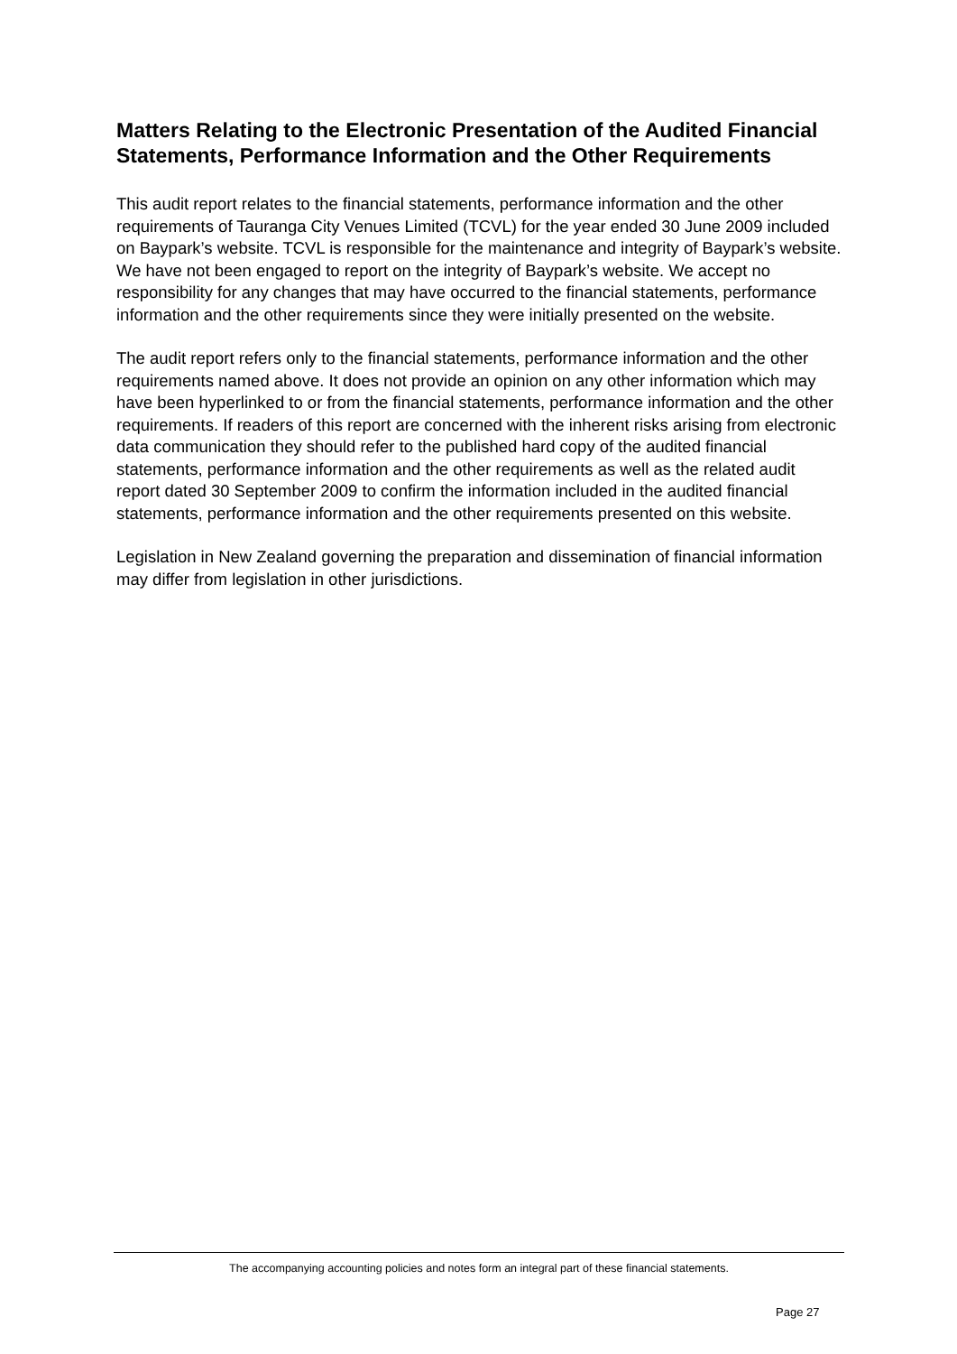Matters Relating to the Electronic Presentation of the Audited Financial
Statements, Performance Information and the Other Requirements
This audit report relates to the financial statements, performance information and the other requirements of Tauranga City Venues Limited (TCVL) for the year ended 30 June 2009 included on Baypark’s website. TCVL is responsible for the maintenance and integrity of Baypark’s website. We have not been engaged to report on the integrity of Baypark’s website. We accept no responsibility for any changes that may have occurred to the financial statements, performance information and the other requirements since they were initially presented on the website.
The audit report refers only to the financial statements, performance information and the other
requirements named above. It does not provide an opinion on any other information which may have been hyperlinked to or from the financial statements, performance information and the other requirements. If readers of this report are concerned with the inherent risks arising from electronic data communication they should refer to the published hard copy of the audited financial statements, performance information and the other requirements as well as the related audit report dated 30 September 2009 to confirm the information included in the audited financial statements, performance information and the other requirements presented on this website.
Legislation in New Zealand governing the preparation and dissemination of financial information may differ from legislation in other jurisdictions.
The accompanying accounting policies and notes form an integral part of these financial statements.
Page 27